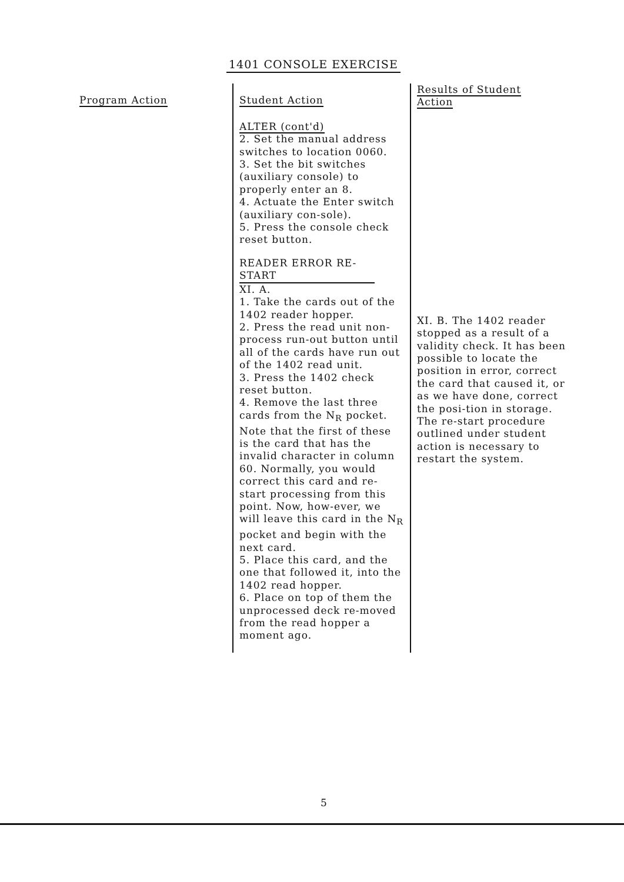1401 CONSOLE EXERCISE
| Program Action | Student Action | Results of Student Action |
| --- | --- | --- |
| | ALTER (cont'd) 2. Set the manual address switches to location 0060. 3. Set the bit switches (auxiliary console) to properly enter an 8. 4. Actuate the Enter switch (auxiliary con-sole). 5. Press the console check reset button. READER ERROR RE-START XI. A. 1. Take the cards out of the 1402 reader hopper. 2. Press the read unit non-process run-out button until all of the cards have run out of the 1402 read unit. 3. Press the 1402 check reset button. 4. Remove the last three cards from the N<sub>R</sub> pocket. Note that the first of these is the card that has the invalid character in column 60. Normally, you would correct this card and re-start processing from this point. Now, how-ever, we will leave this card in the N<sub>R</sub> pocket and begin with the next card. 5. Place this card, and the one that followed it, into the 1402 read hopper. 6. Place on top of them the unprocessed deck re-moved from the read hopper a moment ago. | XI. B. The 1402 reader stopped as a result of a validity check. It has been possible to locate the position in error, correct the card that caused it, or as we have done, correct the posi-tion in storage. The re-start procedure outlined under student action is necessary to restart the system. |
5